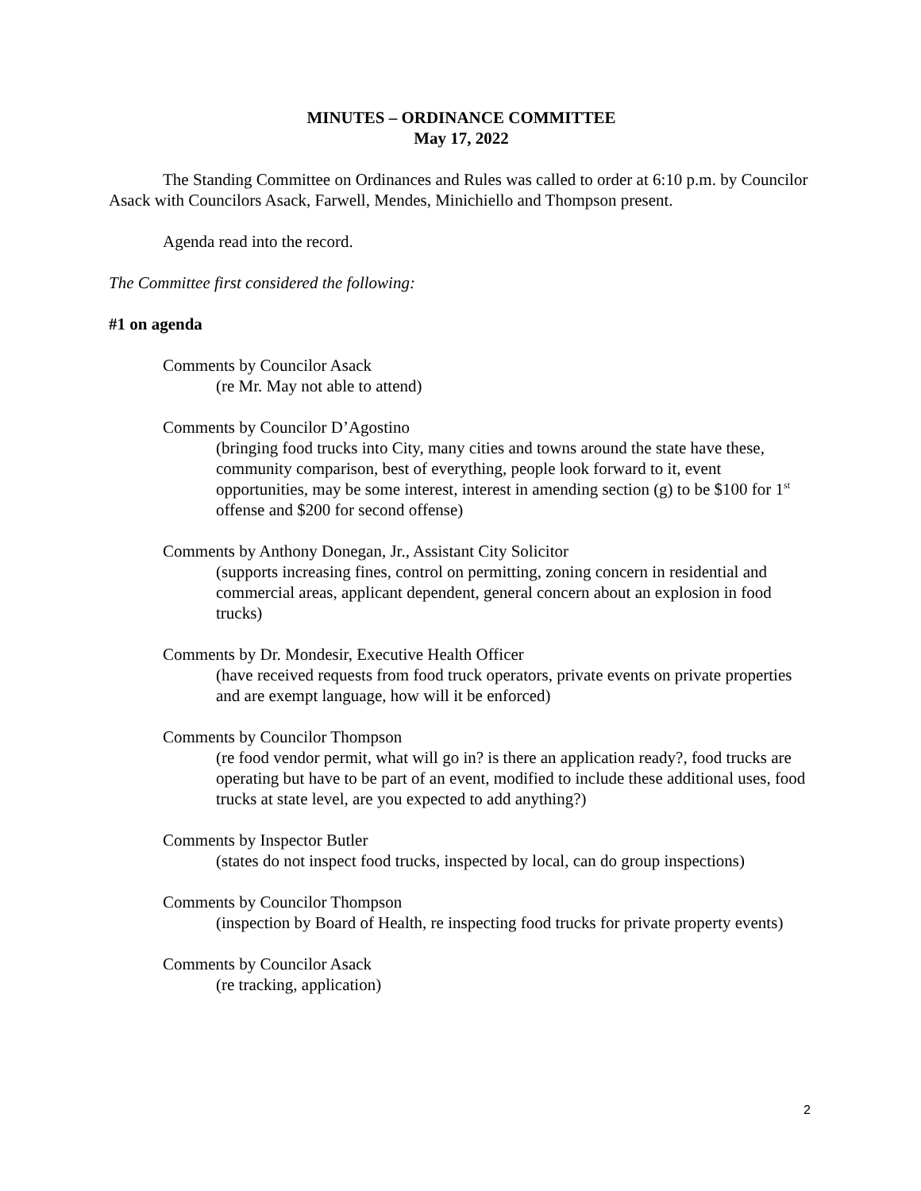MINUTES – ORDINANCE COMMITTEE
May 17, 2022
The Standing Committee on Ordinances and Rules was called to order at 6:10 p.m. by Councilor Asack with Councilors Asack, Farwell, Mendes, Minichiello and Thompson present.
Agenda read into the record.
The Committee first considered the following:
#1 on agenda
Comments by Councilor Asack
(re Mr. May not able to attend)
Comments by Councilor D’Agostino
(bringing food trucks into City, many cities and towns around the state have these, community comparison, best of everything, people look forward to it, event opportunities, may be some interest, interest in amending section (g) to be $100 for 1<sup>st</sup> offense and $200 for second offense)
Comments by Anthony Donegan, Jr., Assistant City Solicitor
(supports increasing fines, control on permitting, zoning concern in residential and commercial areas, applicant dependent, general concern about an explosion in food trucks)
Comments by Dr. Mondesir, Executive Health Officer
(have received requests from food truck operators, private events on private properties and are exempt language, how will it be enforced)
Comments by Councilor Thompson
(re food vendor permit, what will go in? is there an application ready?, food trucks are operating but have to be part of an event, modified to include these additional uses, food trucks at state level, are you expected to add anything?)
Comments by Inspector Butler
(states do not inspect food trucks, inspected by local, can do group inspections)
Comments by Councilor Thompson
(inspection by Board of Health, re inspecting food trucks for private property events)
Comments by Councilor Asack
(re tracking, application)
2